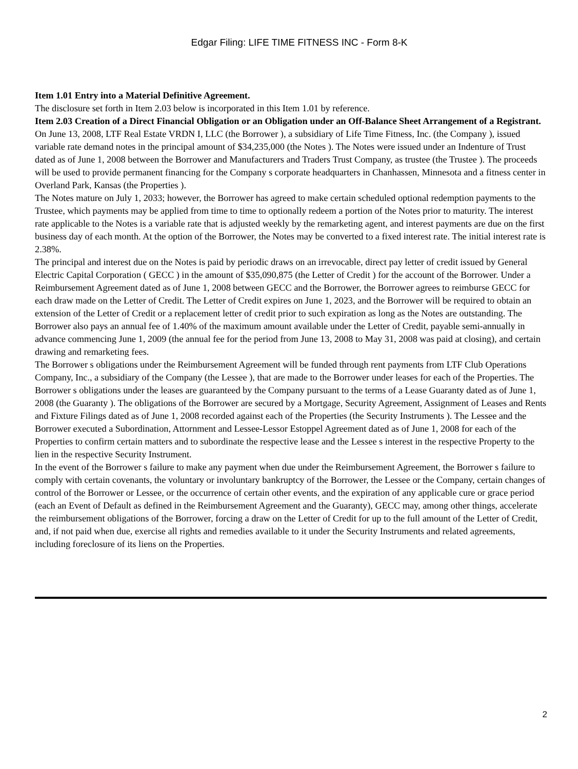Edgar Filing: LIFE TIME FITNESS INC - Form 8-K
Item 1.01 Entry into a Material Definitive Agreement.
The disclosure set forth in Item 2.03 below is incorporated in this Item 1.01 by reference.
Item 2.03 Creation of a Direct Financial Obligation or an Obligation under an Off-Balance Sheet Arrangement of a Registrant.
On June 13, 2008, LTF Real Estate VRDN I, LLC (the Borrower ), a subsidiary of Life Time Fitness, Inc. (the Company ), issued variable rate demand notes in the principal amount of $34,235,000 (the Notes ). The Notes were issued under an Indenture of Trust dated as of June 1, 2008 between the Borrower and Manufacturers and Traders Trust Company, as trustee (the Trustee ). The proceeds will be used to provide permanent financing for the Company s corporate headquarters in Chanhassen, Minnesota and a fitness center in Overland Park, Kansas (the Properties ).
The Notes mature on July 1, 2033; however, the Borrower has agreed to make certain scheduled optional redemption payments to the Trustee, which payments may be applied from time to time to optionally redeem a portion of the Notes prior to maturity. The interest rate applicable to the Notes is a variable rate that is adjusted weekly by the remarketing agent, and interest payments are due on the first business day of each month. At the option of the Borrower, the Notes may be converted to a fixed interest rate. The initial interest rate is 2.38%.
The principal and interest due on the Notes is paid by periodic draws on an irrevocable, direct pay letter of credit issued by General Electric Capital Corporation ( GECC ) in the amount of $35,090,875 (the Letter of Credit ) for the account of the Borrower. Under a Reimbursement Agreement dated as of June 1, 2008 between GECC and the Borrower, the Borrower agrees to reimburse GECC for each draw made on the Letter of Credit. The Letter of Credit expires on June 1, 2023, and the Borrower will be required to obtain an extension of the Letter of Credit or a replacement letter of credit prior to such expiration as long as the Notes are outstanding. The Borrower also pays an annual fee of 1.40% of the maximum amount available under the Letter of Credit, payable semi-annually in advance commencing June 1, 2009 (the annual fee for the period from June 13, 2008 to May 31, 2008 was paid at closing), and certain drawing and remarketing fees.
The Borrower s obligations under the Reimbursement Agreement will be funded through rent payments from LTF Club Operations Company, Inc., a subsidiary of the Company (the Lessee ), that are made to the Borrower under leases for each of the Properties. The Borrower s obligations under the leases are guaranteed by the Company pursuant to the terms of a Lease Guaranty dated as of June 1, 2008 (the Guaranty ). The obligations of the Borrower are secured by a Mortgage, Security Agreement, Assignment of Leases and Rents and Fixture Filings dated as of June 1, 2008 recorded against each of the Properties (the Security Instruments ). The Lessee and the Borrower executed a Subordination, Attornment and Lessee-Lessor Estoppel Agreement dated as of June 1, 2008 for each of the Properties to confirm certain matters and to subordinate the respective lease and the Lessee s interest in the respective Property to the lien in the respective Security Instrument.
In the event of the Borrower s failure to make any payment when due under the Reimbursement Agreement, the Borrower s failure to comply with certain covenants, the voluntary or involuntary bankruptcy of the Borrower, the Lessee or the Company, certain changes of control of the Borrower or Lessee, or the occurrence of certain other events, and the expiration of any applicable cure or grace period (each an Event of Default as defined in the Reimbursement Agreement and the Guaranty), GECC may, among other things, accelerate the reimbursement obligations of the Borrower, forcing a draw on the Letter of Credit for up to the full amount of the Letter of Credit, and, if not paid when due, exercise all rights and remedies available to it under the Security Instruments and related agreements, including foreclosure of its liens on the Properties.
2